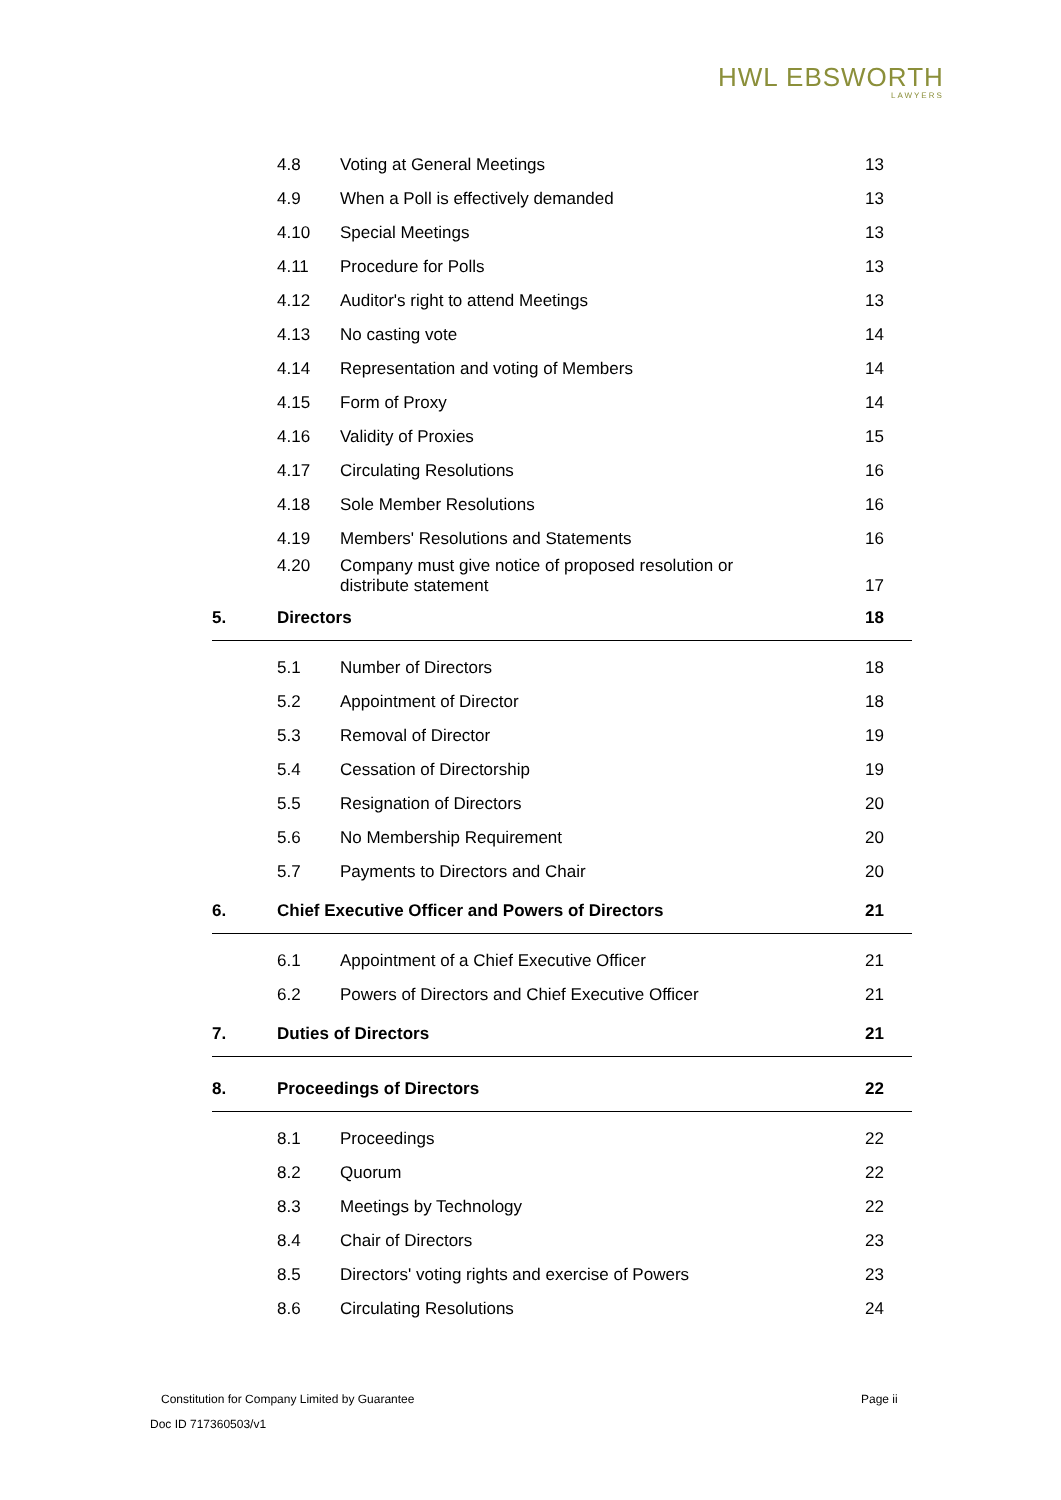HWL EBSWORTH
LAWYERS
| | 4.8 | Voting at General Meetings | 13 |
| | 4.9 | When a Poll is effectively demanded | 13 |
| | 4.10 | Special Meetings | 13 |
| | 4.11 | Procedure for Polls | 13 |
| | 4.12 | Auditor's right to attend Meetings | 13 |
| | 4.13 | No casting vote | 14 |
| | 4.14 | Representation and voting of Members | 14 |
| | 4.15 | Form of Proxy | 14 |
| | 4.16 | Validity of Proxies | 15 |
| | 4.17 | Circulating Resolutions | 16 |
| | 4.18 | Sole Member Resolutions | 16 |
| | 4.19 | Members' Resolutions and Statements | 16 |
| | 4.20 | Company must give notice of proposed resolution or distribute statement | 17 |
| 5. | Directors | | 18 |
| | 5.1 | Number of Directors | 18 |
| | 5.2 | Appointment of Director | 18 |
| | 5.3 | Removal of Director | 19 |
| | 5.4 | Cessation of Directorship | 19 |
| | 5.5 | Resignation of Directors | 20 |
| | 5.6 | No Membership Requirement | 20 |
| | 5.7 | Payments to Directors and Chair | 20 |
| 6. | Chief Executive Officer and Powers of Directors | | 21 |
| | 6.1 | Appointment of a Chief Executive Officer | 21 |
| | 6.2 | Powers of Directors and Chief Executive Officer | 21 |
| 7. | Duties of Directors | | 21 |
| 8. | Proceedings of Directors | | 22 |
| | 8.1 | Proceedings | 22 |
| | 8.2 | Quorum | 22 |
| | 8.3 | Meetings by Technology | 22 |
| | 8.4 | Chair of Directors | 23 |
| | 8.5 | Directors' voting rights and exercise of Powers | 23 |
| | 8.6 | Circulating Resolutions | 24 |
Constitution for Company Limited by Guarantee
Page ii
Doc ID 717360503/v1